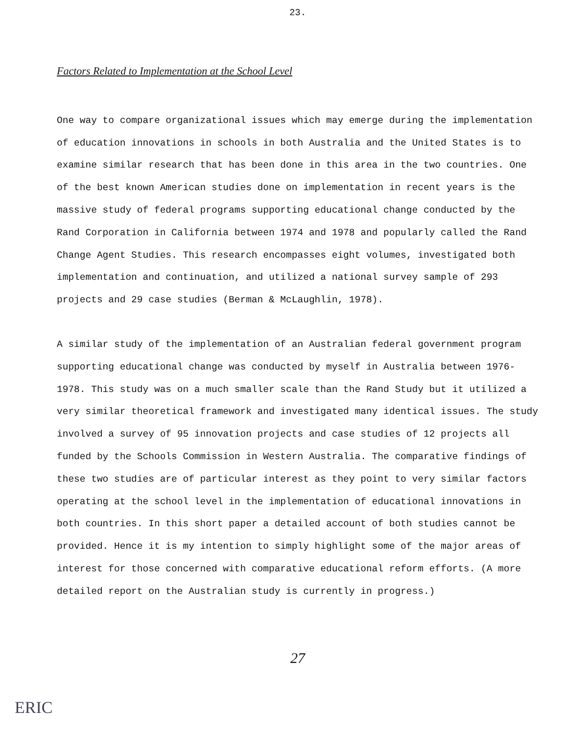23.
Factors Related to Implementation at the School Level
One way to compare organizational issues which may emerge during the implementation of education innovations in schools in both Australia and the United States is to examine similar research that has been done in this area in the two countries. One of the best known American studies done on implementation in recent years is the massive study of federal programs supporting educational change conducted by the Rand Corporation in California between 1974 and 1978 and popularly called the Rand Change Agent Studies. This research encompasses eight volumes, investigated both implementation and continuation, and utilized a national survey sample of 293 projects and 29 case studies (Berman & McLaughlin, 1978).
A similar study of the implementation of an Australian federal government program supporting educational change was conducted by myself in Australia between 1976-1978. This study was on a much smaller scale than the Rand Study but it utilized a very similar theoretical framework and investigated many identical issues. The study involved a survey of 95 innovation projects and case studies of 12 projects all funded by the Schools Commission in Western Australia. The comparative findings of these two studies are of particular interest as they point to very similar factors operating at the school level in the implementation of educational innovations in both countries. In this short paper a detailed account of both studies cannot be provided. Hence it is my intention to simply highlight some of the major areas of interest for those concerned with comparative educational reform efforts. (A more detailed report on the Australian study is currently in progress.)
27
ERIC